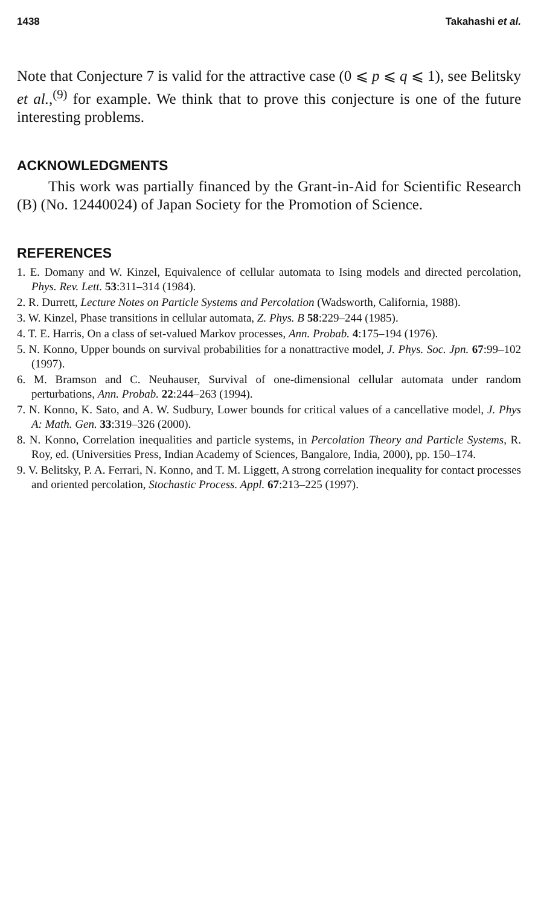1438 Takahashi et al.
Note that Conjecture 7 is valid for the attractive case (0 ⩽ p ⩽ q ⩽ 1), see Belitsky et al.,<sup>(9)</sup> for example. We think that to prove this conjecture is one of the future interesting problems.
ACKNOWLEDGMENTS
This work was partially financed by the Grant-in-Aid for Scientific Research (B) (No. 12440024) of Japan Society for the Promotion of Science.
REFERENCES
1. E. Domany and W. Kinzel, Equivalence of cellular automata to Ising models and directed percolation, Phys. Rev. Lett. 53:311–314 (1984).
2. R. Durrett, Lecture Notes on Particle Systems and Percolation (Wadsworth, California, 1988).
3. W. Kinzel, Phase transitions in cellular automata, Z. Phys. B 58:229–244 (1985).
4. T. E. Harris, On a class of set-valued Markov processes, Ann. Probab. 4:175–194 (1976).
5. N. Konno, Upper bounds on survival probabilities for a nonattractive model, J. Phys. Soc. Jpn. 67:99–102 (1997).
6. M. Bramson and C. Neuhauser, Survival of one-dimensional cellular automata under random perturbations, Ann. Probab. 22:244–263 (1994).
7. N. Konno, K. Sato, and A. W. Sudbury, Lower bounds for critical values of a cancellative model, J. Phys A: Math. Gen. 33:319–326 (2000).
8. N. Konno, Correlation inequalities and particle systems, in Percolation Theory and Particle Systems, R. Roy, ed. (Universities Press, Indian Academy of Sciences, Bangalore, India, 2000), pp. 150–174.
9. V. Belitsky, P. A. Ferrari, N. Konno, and T. M. Liggett, A strong correlation inequality for contact processes and oriented percolation, Stochastic Process. Appl. 67:213–225 (1997).